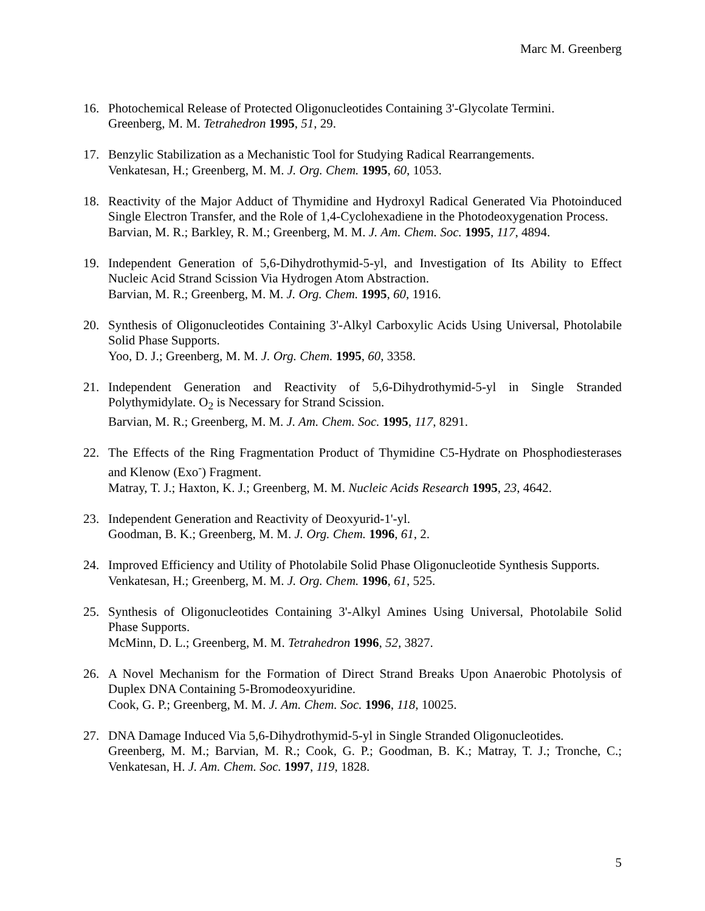Marc M. Greenberg
16. Photochemical Release of Protected Oligonucleotides Containing 3'-Glycolate Termini.
Greenberg, M. M. Tetrahedron 1995, 51, 29.
17. Benzylic Stabilization as a Mechanistic Tool for Studying Radical Rearrangements.
Venkatesan, H.; Greenberg, M. M. J. Org. Chem. 1995, 60, 1053.
18. Reactivity of the Major Adduct of Thymidine and Hydroxyl Radical Generated Via Photoinduced Single Electron Transfer, and the Role of 1,4-Cyclohexadiene in the Photodeoxygenation Process.
Barvian, M. R.; Barkley, R. M.; Greenberg, M. M. J. Am. Chem. Soc. 1995, 117, 4894.
19. Independent Generation of 5,6-Dihydrothymid-5-yl, and Investigation of Its Ability to Effect Nucleic Acid Strand Scission Via Hydrogen Atom Abstraction.
Barvian, M. R.; Greenberg, M. M. J. Org. Chem. 1995, 60, 1916.
20. Synthesis of Oligonucleotides Containing 3'-Alkyl Carboxylic Acids Using Universal, Photolabile Solid Phase Supports.
Yoo, D. J.; Greenberg, M. M. J. Org. Chem. 1995, 60, 3358.
21. Independent Generation and Reactivity of 5,6-Dihydrothymid-5-yl in Single Stranded Polythymidylate. O<sub>2</sub> is Necessary for Strand Scission.
Barvian, M. R.; Greenberg, M. M. J. Am. Chem. Soc. 1995, 117, 8291.
22. The Effects of the Ring Fragmentation Product of Thymidine C5-Hydrate on Phosphodiesterases and Klenow (Exo<sup>-</sup>) Fragment.
Matray, T. J.; Haxton, K. J.; Greenberg, M. M. Nucleic Acids Research 1995, 23, 4642.
23. Independent Generation and Reactivity of Deoxyurid-1'-yl.
Goodman, B. K.; Greenberg, M. M. J. Org. Chem. 1996, 61, 2.
24. Improved Efficiency and Utility of Photolabile Solid Phase Oligonucleotide Synthesis Supports.
Venkatesan, H.; Greenberg, M. M. J. Org. Chem. 1996, 61, 525.
25. Synthesis of Oligonucleotides Containing 3'-Alkyl Amines Using Universal, Photolabile Solid Phase Supports.
McMinn, D. L.; Greenberg, M. M. Tetrahedron 1996, 52, 3827.
26. A Novel Mechanism for the Formation of Direct Strand Breaks Upon Anaerobic Photolysis of Duplex DNA Containing 5-Bromodeoxyuridine.
Cook, G. P.; Greenberg, M. M. J. Am. Chem. Soc. 1996, 118, 10025.
27. DNA Damage Induced Via 5,6-Dihydrothymid-5-yl in Single Stranded Oligonucleotides.
Greenberg, M. M.; Barvian, M. R.; Cook, G. P.; Goodman, B. K.; Matray, T. J.; Tronche, C.; Venkatesan, H. J. Am. Chem. Soc. 1997, 119, 1828.
5